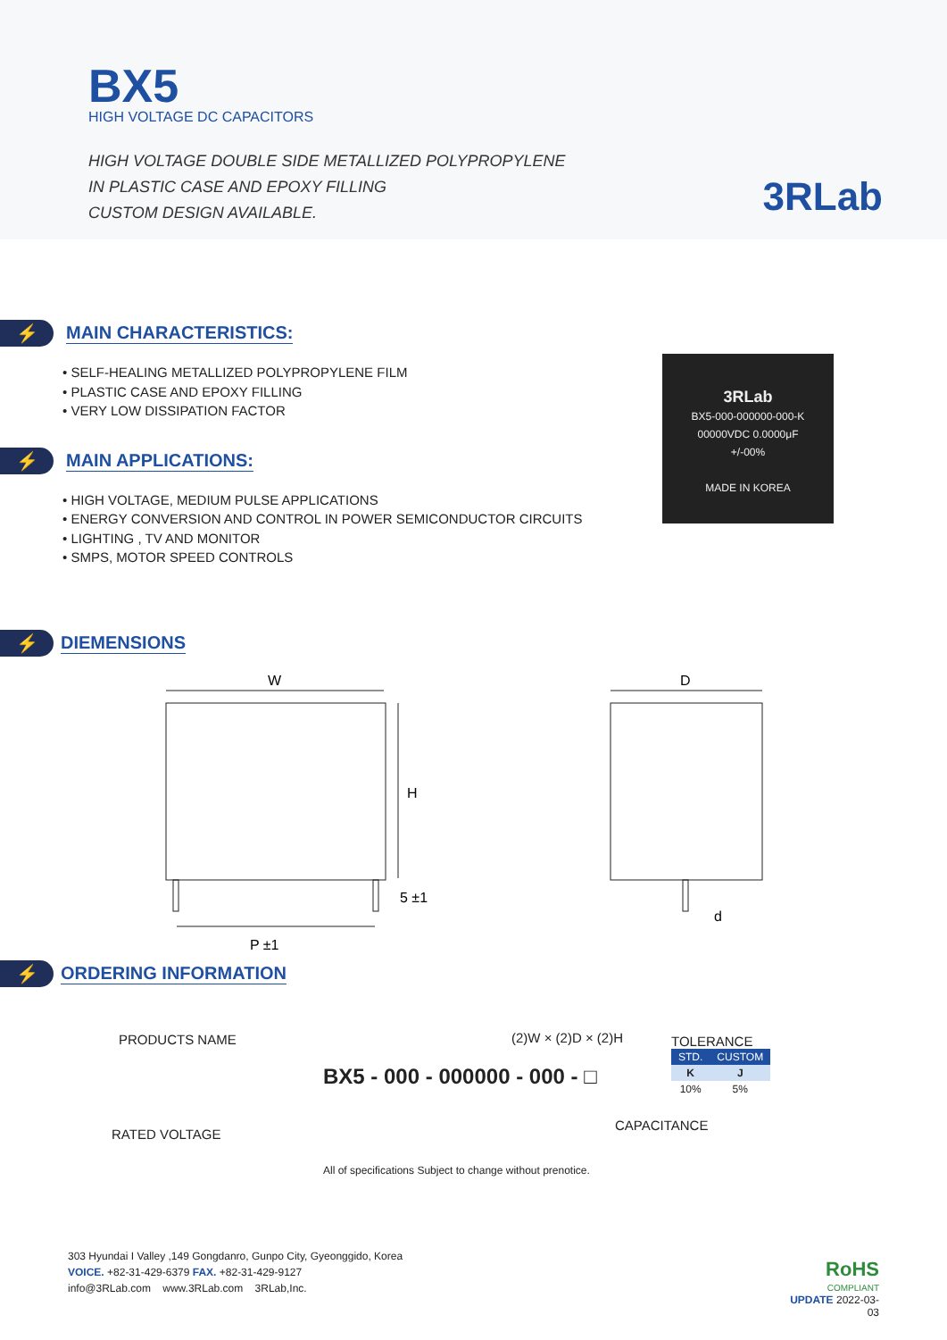BX5
HIGH VOLTAGE DC CAPACITORS
HIGH VOLTAGE DOUBLE SIDE METALLIZED POLYPROPYLENE
IN PLASTIC CASE AND EPOXY FILLING
CUSTOM DESIGN AVAILABLE.
3RLab
⚡
MAIN CHARACTERISTICS:
• SELF-HEALING METALLIZED POLYPROPYLENE FILM
• PLASTIC CASE AND EPOXY FILLING
• VERY LOW DISSIPATION FACTOR
⚡
MAIN APPLICATIONS:
• HIGH VOLTAGE, MEDIUM PULSE APPLICATIONS
• ENERGY CONVERSION AND CONTROL IN POWER SEMICONDUCTOR CIRCUITS
• LIGHTING , TV AND MONITOR
• SMPS, MOTOR SPEED CONTROLS
3RLab
BX5-000-000000-000-K
00000VDC 0.0000μF
+/-00%
MADE IN KOREA
⚡
DIEMENSIONS
W
H
5 ±1
P ±1
D
d
⚡
ORDERING INFORMATION
PRODUCTS NAME (2)W × (2)D × (2)H
BX5 - 000 - 000000 - 000 - □
RATED VOLTAGE
CAPACITANCE
TOLERANCE
| STD. | CUSTOM |
| --- | --- |
| K | J |
| 10% | 5% |
All of specifications Subject to change without prenotice.
303 Hyundai I Valley ,149 Gongdanro, Gunpo City, Gyeonggido, Korea
VOICE. +82-31-429-6379 FAX. +82-31-429-9127
info@3RLab.com www.3RLab.com 3RLab,Inc.
RoHS
COMPLIANT
UPDATE 2022-03-03